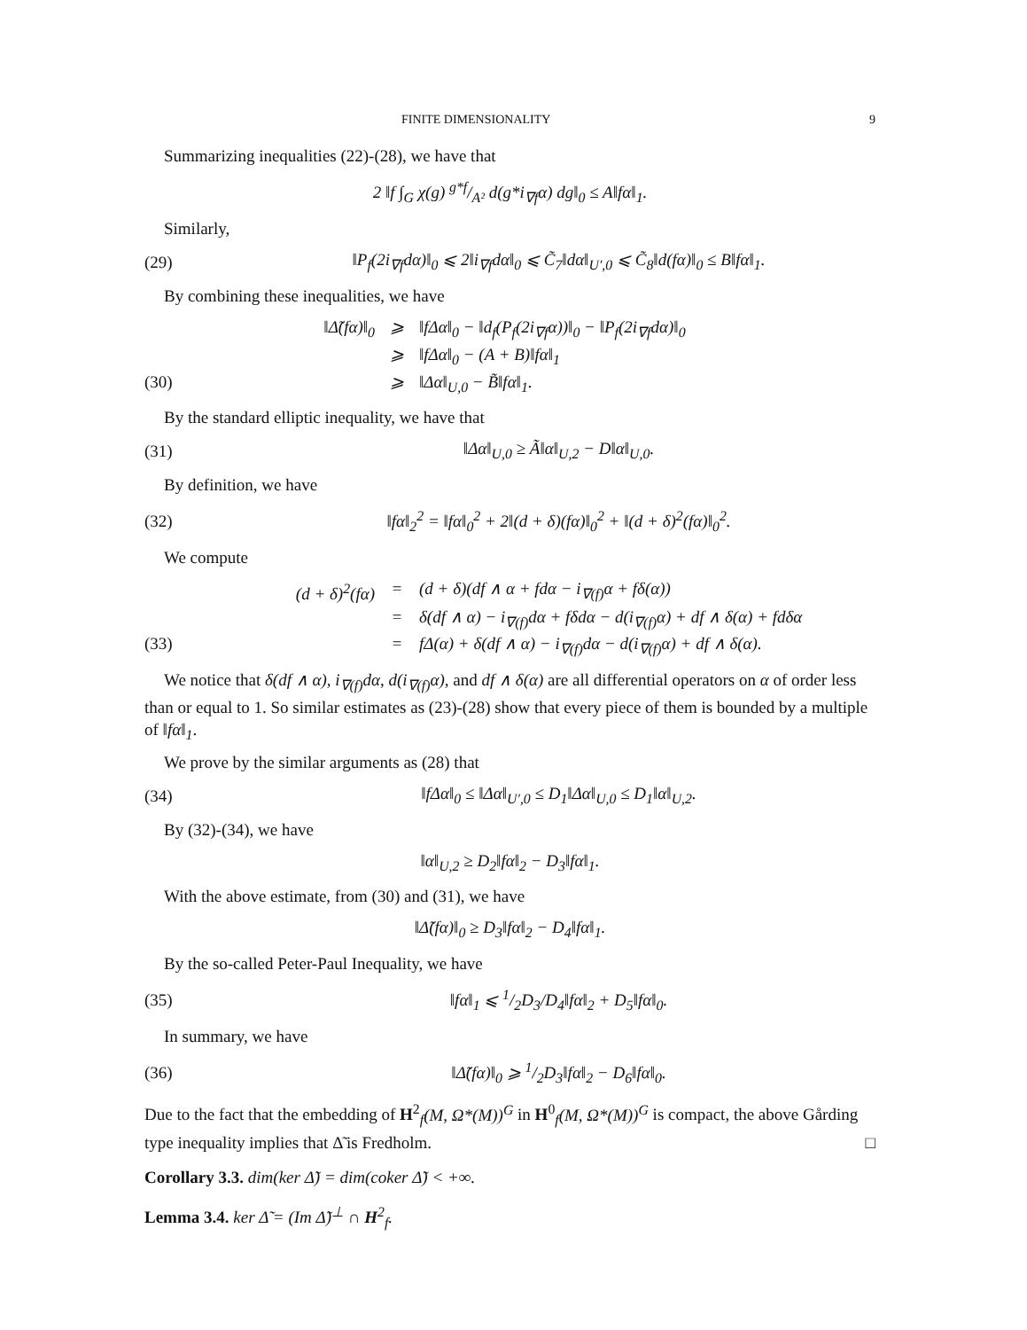FINITE DIMENSIONALITY 9
Summarizing inequalities (22)-(28), we have that
2 ‖f ∫<sub>G</sub> χ(g) g*f/A² d(g*i<sub>∇f</sub>α) dg‖<sub>0</sub> ≤ A‖fα‖<sub>1</sub>.
Similarly,
(29)
‖P<sub>f</sub>(2i<sub>∇f</sub>dα)‖<sub>0</sub> ⩽ 2‖i<sub>∇f</sub>dα‖<sub>0</sub> ⩽ C̃<sub>7</sub>‖dα‖<sub>U′,0</sub> ⩽ C̃<sub>8</sub>‖d(fα)‖<sub>0</sub> ≤ B‖fα‖<sub>1</sub>.
By combining these inequalities, we have
‖Δ̃(fα)‖<sub>0</sub> ⩾ ‖fΔα‖<sub>0</sub> − ‖d<sub>f</sub>(P<sub>f</sub>(2i<sub>∇f</sub>α))‖<sub>0</sub> − ‖P<sub>f</sub>(2i<sub>∇f</sub>dα)‖<sub>0</sub>
⩾ ‖fΔα‖<sub>0</sub> − (A + B)‖fα‖<sub>1</sub>
(30) ⩾ ‖Δα‖<sub>U,0</sub> − B̃‖fα‖<sub>1</sub>.
By the standard elliptic inequality, we have that
(31) ‖Δα‖<sub>U,0</sub> ≥ Ã‖α‖<sub>U,2</sub> − D‖α‖<sub>U,0</sub>.
By definition, we have
(32)
‖fα‖<sub>2</sub><sup>2</sup> = ‖fα‖<sub>0</sub><sup>2</sup> + 2‖(d + δ)(fα)‖<sub>0</sub><sup>2</sup> + ‖(d + δ)<sup>2</sup>(fα)‖<sub>0</sub><sup>2</sup>.
We compute
(d + δ)<sup>2</sup>(fα) = (d + δ)(df ∧ α + fdα − i<sub>∇(f)</sub>α + fδ(α))
= δ(df ∧ α) − i<sub>∇(f)</sub>dα + fδdα − d(i<sub>∇(f)</sub>α) + df ∧ δ(α) + fdδα
(33) = fΔ(α) + δ(df ∧ α) − i<sub>∇(f)</sub>dα − d(i<sub>∇(f)</sub>α) + df ∧ δ(α).
We notice that δ(df ∧ α), i<sub>∇(f)</sub>dα, d(i<sub>∇(f)</sub>α), and df ∧ δ(α) are all differential operators on α of order less than or equal to 1. So similar estimates as (23)-(28) show that every piece of them is bounded by a multiple of ‖fα‖<sub>1</sub>.
We prove by the similar arguments as (28) that
(34)
‖fΔα‖<sub>0</sub> ≤ ‖Δα‖<sub>U′,0</sub> ≤ D<sub>1</sub>‖Δα‖<sub>U,0</sub> ≤ D<sub>1</sub>‖α‖<sub>U,2</sub>.
By (32)-(34), we have
‖α‖<sub>U,2</sub> ≥ D<sub>2</sub>‖fα‖<sub>2</sub> − D<sub>3</sub>‖fα‖<sub>1</sub>.
With the above estimate, from (30) and (31), we have
‖Δ̃(fα)‖<sub>0</sub> ≥ D<sub>3</sub>‖fα‖<sub>2</sub> − D<sub>4</sub>‖fα‖<sub>1</sub>.
By the so-called Peter-Paul Inequality, we have
(35)
‖fα‖<sub>1</sub> ⩽ 1/2D<sub>3</sub>/D<sub>4</sub>‖fα‖<sub>2</sub> + D<sub>5</sub>‖fα‖<sub>0</sub>.
In summary, we have
(36)
‖Δ̃(fα)‖<sub>0</sub> ⩾ 1/2D<sub>3</sub>‖fα‖<sub>2</sub> − D<sub>6</sub>‖fα‖<sub>0</sub>.
Due to the fact that the embedding of H<sup>2</sup><sub>f</sub>(M, Ω*(M))<sup>G</sup> in H<sup>0</sup><sub>f</sub>(M, Ω*(M))<sup>G</sup> is compact, the above Gårding type inequality implies that Δ̃ is Fredholm. □
Corollary 3.3. dim(ker Δ̃) = dim(coker Δ̃) < +∞.
Lemma 3.4. ker Δ̃ = (Im Δ̃)<sup>⊥</sup> ∩ H<sup>2</sup><sub>f</sub>.